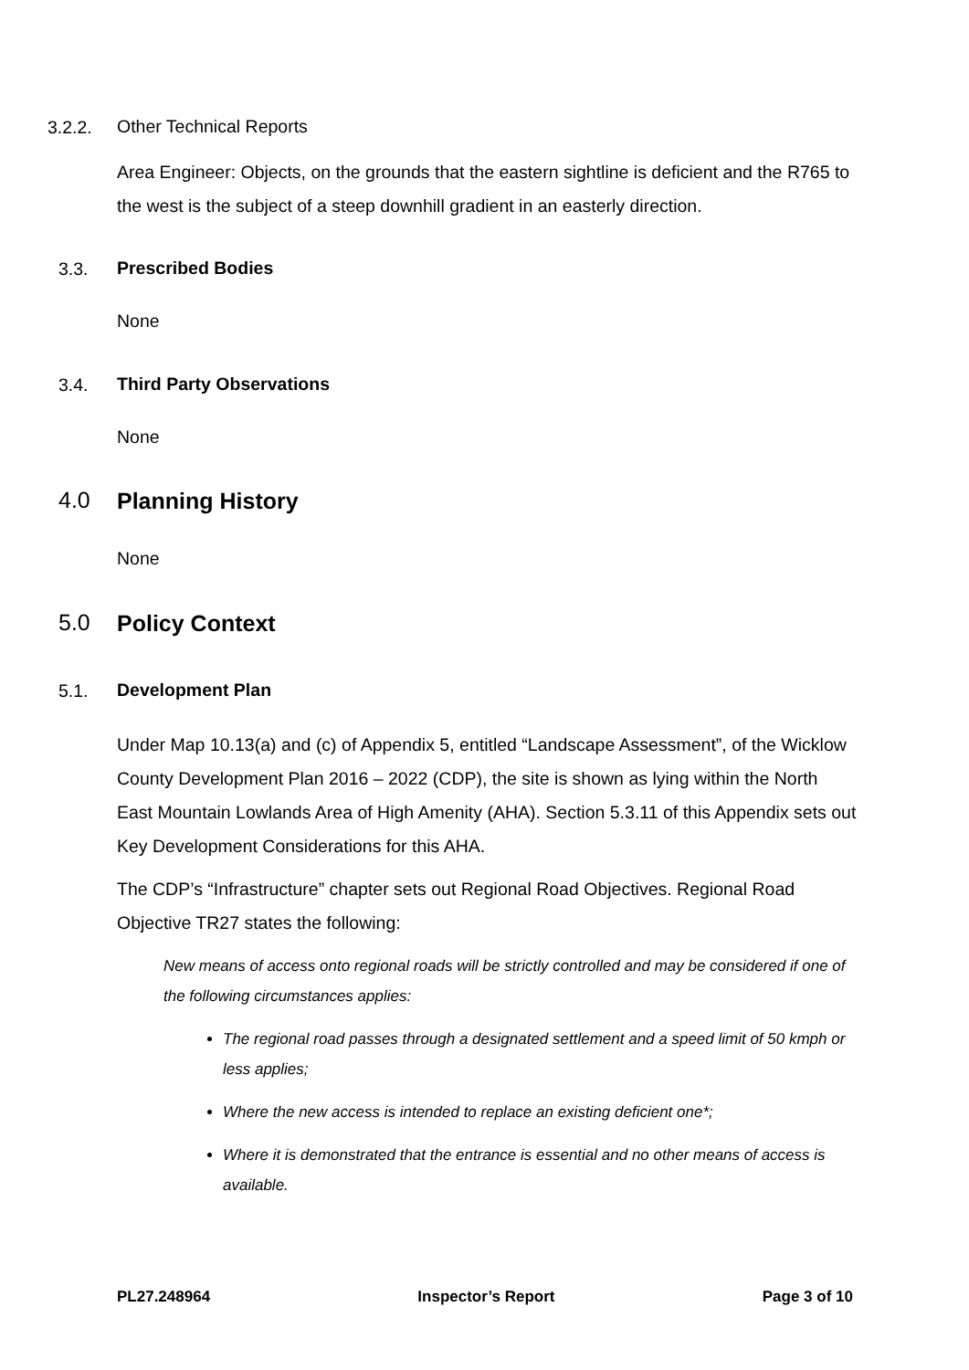3.2.2. Other Technical Reports
Area Engineer: Objects, on the grounds that the eastern sightline is deficient and the R765 to the west is the subject of a steep downhill gradient in an easterly direction.
3.3. Prescribed Bodies
None
3.4. Third Party Observations
None
4.0 Planning History
None
5.0 Policy Context
5.1. Development Plan
Under Map 10.13(a) and (c) of Appendix 5, entitled “Landscape Assessment”, of the Wicklow County Development Plan 2016 – 2022 (CDP), the site is shown as lying within the North East Mountain Lowlands Area of High Amenity (AHA). Section 5.3.11 of this Appendix sets out Key Development Considerations for this AHA.
The CDP’s “Infrastructure” chapter sets out Regional Road Objectives. Regional Road Objective TR27 states the following:
New means of access onto regional roads will be strictly controlled and may be considered if one of the following circumstances applies:
The regional road passes through a designated settlement and a speed limit of 50 kmph or less applies;
Where the new access is intended to replace an existing deficient one*;
Where it is demonstrated that the entrance is essential and no other means of access is available.
PL27.248964 Inspector’s Report Page 3 of 10